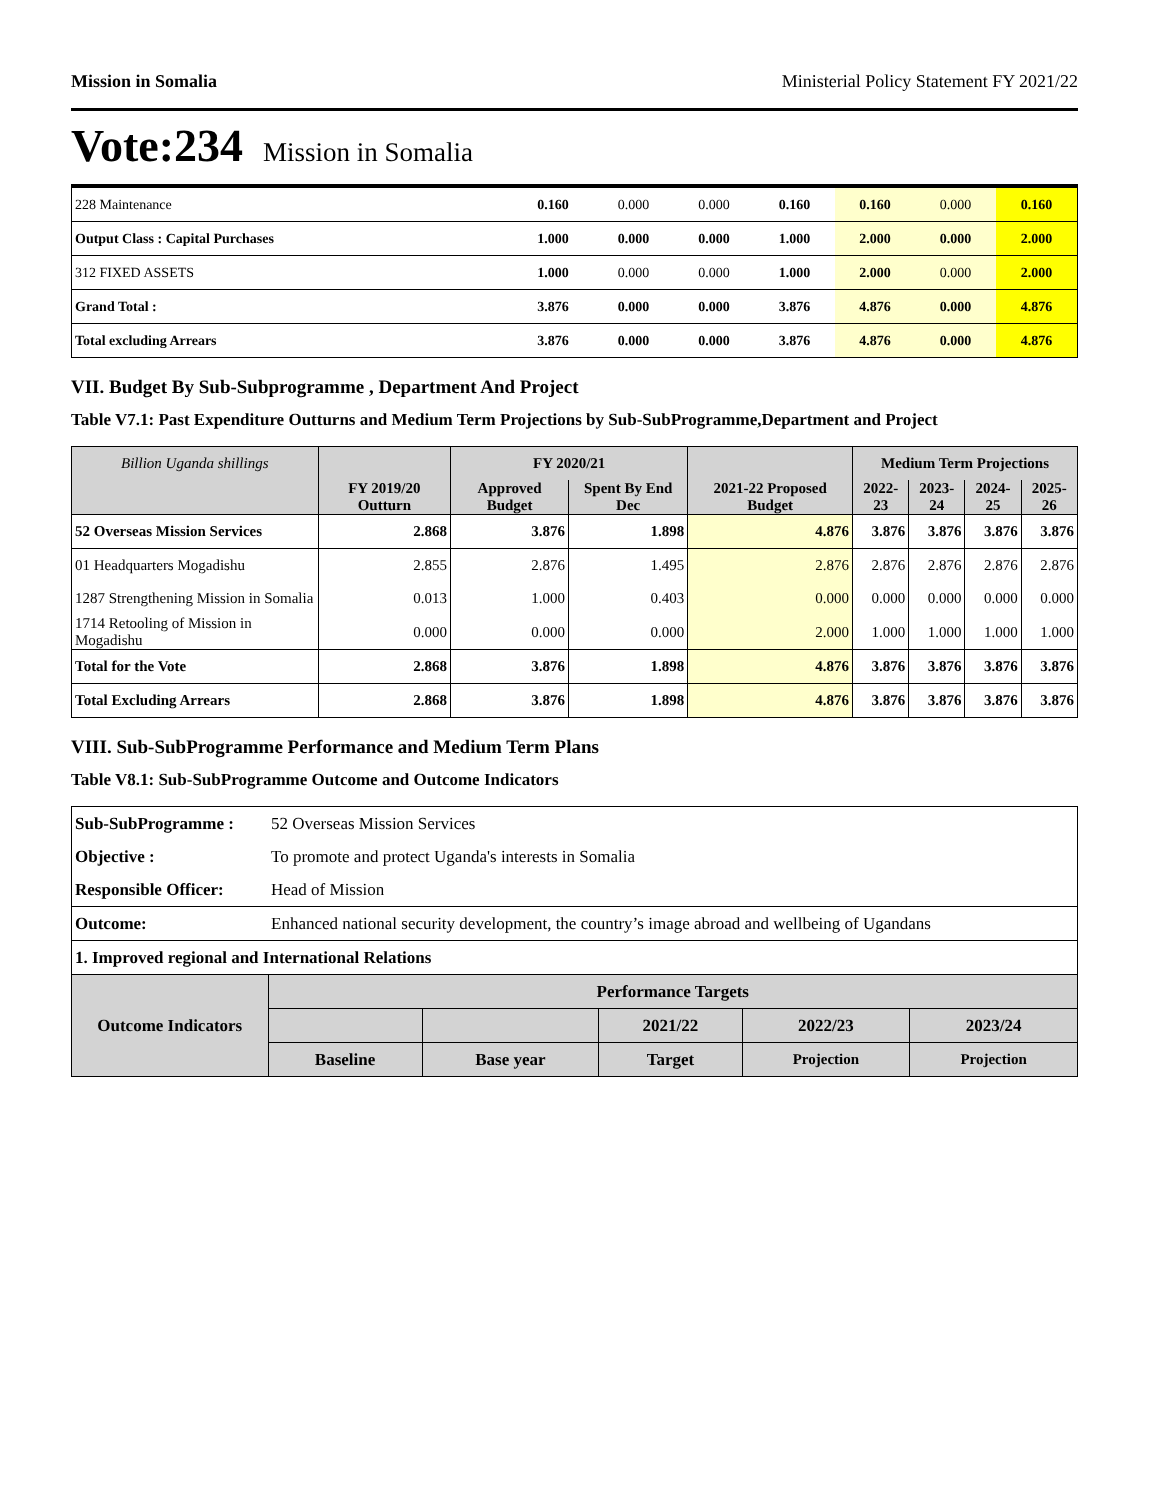Mission in Somalia Ministerial Policy Statement FY 2021/22
Vote:234 Mission in Somalia
| 228 Maintenance | 0.160 | 0.000 | 0.000 | 0.160 | 0.160 | 0.000 | 0.160 |
| Output Class : Capital Purchases | 1.000 | 0.000 | 0.000 | 1.000 | 2.000 | 0.000 | 2.000 |
| 312 FIXED ASSETS | 1.000 | 0.000 | 0.000 | 1.000 | 2.000 | 0.000 | 2.000 |
| Grand Total : | 3.876 | 0.000 | 0.000 | 3.876 | 4.876 | 0.000 | 4.876 |
| Total excluding Arrears | 3.876 | 0.000 | 0.000 | 3.876 | 4.876 | 0.000 | 4.876 |
VII. Budget By Sub-Subprogramme , Department And Project
Table V7.1: Past Expenditure Outturns and Medium Term Projections by Sub-SubProgramme,Department and Project
| Billion Uganda shillings | | FY 2020/21 | | | Medium Term Projections | | | |
| --- | --- | --- | --- | --- | --- | --- | --- | --- |
| | FY 2019/20 Outturn | Approved Budget | Spent By End Dec | 2021-22 Proposed Budget | 2022-23 | 2023-24 | 2024-25 | 2025-26 |
| 52 Overseas Mission Services | 2.868 | 3.876 | 1.898 | 4.876 | 3.876 | 3.876 | 3.876 | 3.876 |
| 01 Headquarters Mogadishu | 2.855 | 2.876 | 1.495 | 2.876 | 2.876 | 2.876 | 2.876 | 2.876 |
| 1287 Strengthening Mission in Somalia | 0.013 | 1.000 | 0.403 | 0.000 | 0.000 | 0.000 | 0.000 | 0.000 |
| 1714 Retooling of Mission in Mogadishu | 0.000 | 0.000 | 0.000 | 2.000 | 1.000 | 1.000 | 1.000 | 1.000 |
| Total for the Vote | 2.868 | 3.876 | 1.898 | 4.876 | 3.876 | 3.876 | 3.876 | 3.876 |
| Total Excluding Arrears | 2.868 | 3.876 | 1.898 | 4.876 | 3.876 | 3.876 | 3.876 | 3.876 |
VIII. Sub-SubProgramme Performance and Medium Term Plans
Table V8.1: Sub-SubProgramme Outcome and Outcome Indicators
| Sub-SubProgramme : | 52 Overseas Mission Services | | | | | |
| Objective : | To promote and protect Uganda's interests in Somalia | | | | | |
| Responsible Officer: | Head of Mission | | | | | |
| Outcome: | Enhanced national security development, the country’s image abroad and wellbeing of Ugandans | | | | | |
| 1. Improved regional and International Relations | | | | | | |
| Outcome Indicators | | Performance Targets | | | | |
| | | | | 2021/22 | 2022/23 | 2023/24 |
| | | Baseline | Base year | Target | Projection | Projection |